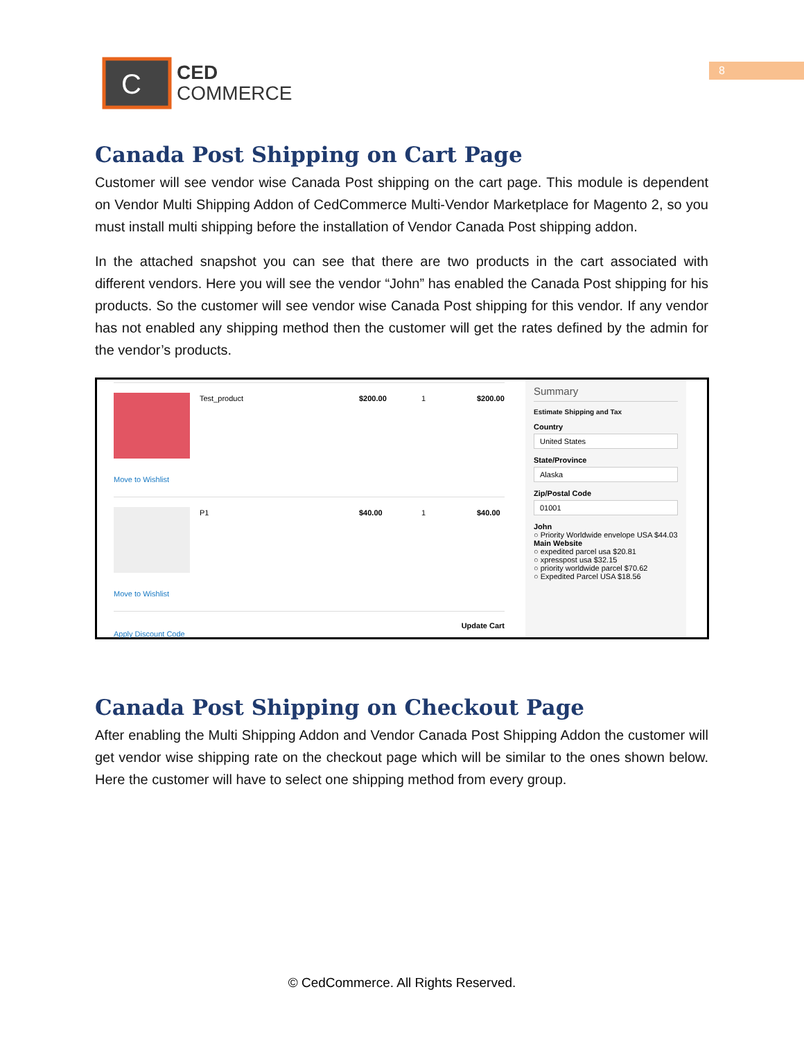C
CED
COMMERCE
8
Canada Post Shipping on Cart Page
Customer will see vendor wise Canada Post shipping on the cart page. This module is dependent on Vendor Multi Shipping Addon of CedCommerce Multi-Vendor Marketplace for Magento 2, so you must install multi shipping before the installation of Vendor Canada Post shipping addon.
In the attached snapshot you can see that there are two products in the cart associated with different vendors. Here you will see the vendor “John” has enabled the Canada Post shipping for his products. So the customer will see vendor wise Canada Post shipping for this vendor. If any vendor has not enabled any shipping method then the customer will get the rates defined by the admin for the vendor’s products.
Move to Wishlist
Test_product $200.00 1 $200.00
Move to Wishlist
P1 $40.00 1 $40.00
Update Cart
Apply Discount Code
Summary
Estimate Shipping and Tax
Country
United States
State/Province
Alaska
Zip/Postal Code
01001
John
○ Priority Worldwide envelope USA $44.03
Main Website
○ expedited parcel usa $20.81
○ xpresspost usa $32.15
○ priority worldwide parcel $70.62
○ Expedited Parcel USA $18.56
Canada Post Shipping on Checkout Page
After enabling the Multi Shipping Addon and Vendor Canada Post Shipping Addon the customer will get vendor wise shipping rate on the checkout page which will be similar to the ones shown below. Here the customer will have to select one shipping method from every group.
© CedCommerce. All Rights Reserved.